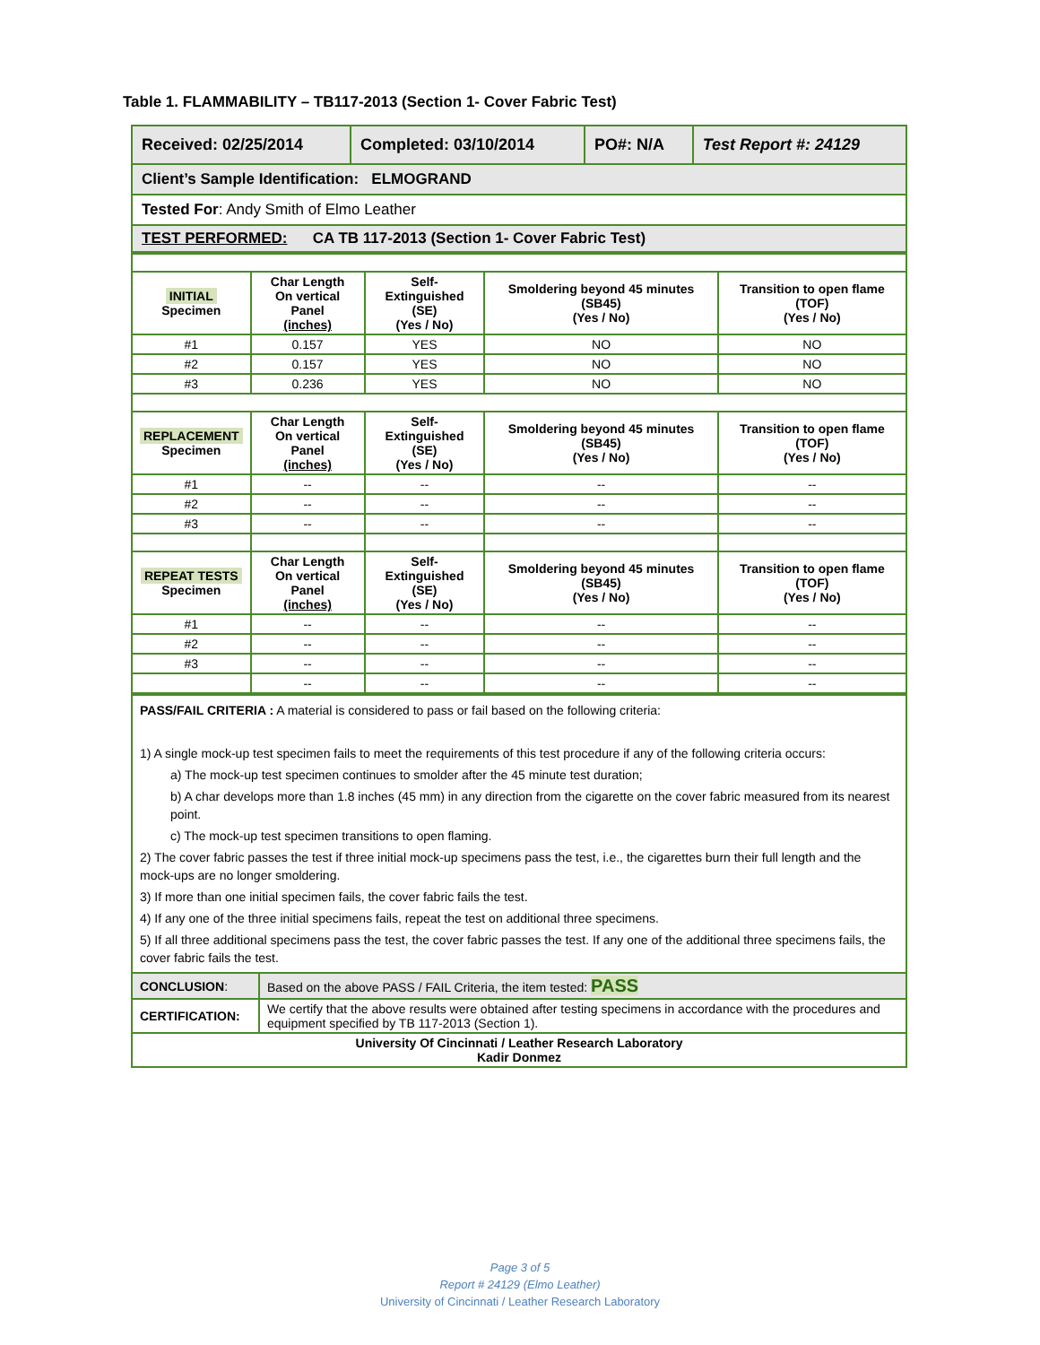Table 1. FLAMMABILITY – TB117-2013 (Section 1- Cover Fabric Test)
| Received: 02/25/2014 | Completed: 03/10/2014 | PO#: N/A | Test Report #: 24129 |
| Client’s Sample Identification: ELMOGRAND | | | |
| Tested For : Andy Smith of Elmo Leather | | | |
| TEST PERFORMED: CA TB 117-2013 (Section 1- Cover Fabric Test) | | | |
| INITIAL Specimen | Char Length On vertical Panel (inches) | Self-Extinguished (SE) (Yes / No) | Smoldering beyond 45 minutes (SB45) (Yes / No) | Transition to open flame (TOF) (Yes / No) |
| --- | --- | --- | --- | --- |
| #1 | 0.157 | YES | NO | NO |
| #2 | 0.157 | YES | NO | NO |
| #3 | 0.236 | YES | NO | NO |
| REPLACEMENT Specimen | Char Length On vertical Panel (inches) | Self-Extinguished (SE) (Yes / No) | Smoldering beyond 45 minutes (SB45) (Yes / No) | Transition to open flame (TOF) (Yes / No) |
| #1 | -- | -- | -- | -- |
| #2 | -- | -- | -- | -- |
| #3 | -- | -- | -- | -- |
| REPEAT TESTS Specimen | Char Length On vertical Panel (inches) | Self-Extinguished (SE) (Yes / No) | Smoldering beyond 45 minutes (SB45) (Yes / No) | Transition to open flame (TOF) (Yes / No) |
| #1 | -- | -- | -- | -- |
| #2 | -- | -- | -- | -- |
| #3 | -- | -- | -- | -- |
| | -- | -- | -- | -- |
| PASS/FAIL CRITERIA : A material is considered to pass or fail based on the following criteria: 1) A single mock-up test specimen fails to meet the requirements of this test procedure if any of the following criteria occurs: a) The mock-up test specimen continues to smolder after the 45 minute test duration; b) A char develops more than 1.8 inches (45 mm) in any direction from the cigarette on the cover fabric measured from its nearest point. c) The mock-up test specimen transitions to open flaming. 2) The cover fabric passes the test if three initial mock-up specimens pass the test, i.e., the cigarettes burn their full length and the mock-ups are no longer smoldering. 3) If more than one initial specimen fails, the cover fabric fails the test. 4) If any one of the three initial specimens fails, repeat the test on additional three specimens. 5) If all three additional specimens pass the test, the cover fabric passes the test. If any one of the additional three specimens fails, the cover fabric fails the test. | |
| CONCLUSION : | Based on the above PASS / FAIL Criteria, the item tested: PASS |
| CERTIFICATION: | We certify that the above results were obtained after testing specimens in accordance with the procedures and equipment specified by TB 117-2013 (Section 1). |
| University Of Cincinnati / Leather Research Laboratory Kadir Donmez | |
Page 3 of 5
Report # 24129 (Elmo Leather)
University of Cincinnati / Leather Research Laboratory